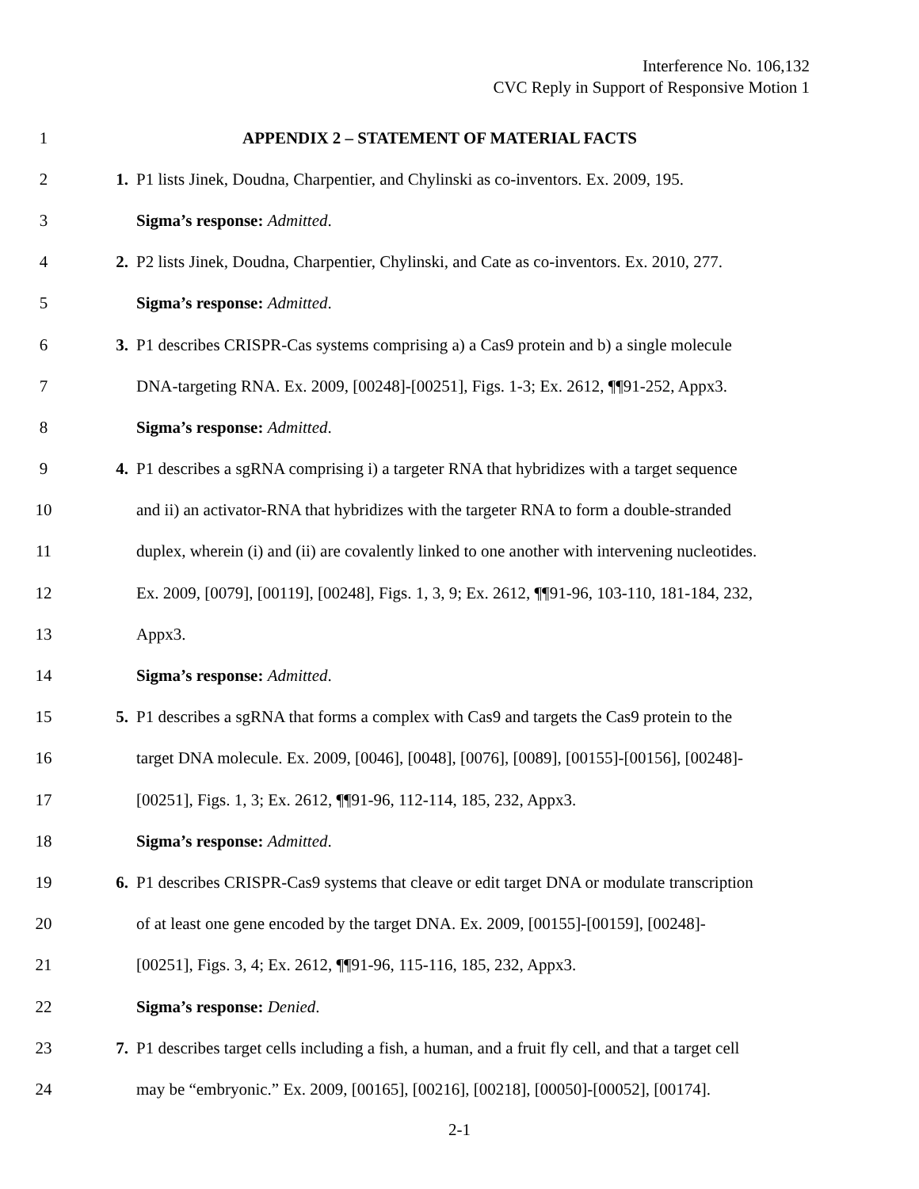Interference No. 106,132
CVC Reply in Support of Responsive Motion 1
1 APPENDIX 2 – STATEMENT OF MATERIAL FACTS
2 1. P1 lists Jinek, Doudna, Charpentier, and Chylinski as co-inventors. Ex. 2009, 195.
3 Sigma’s response: Admitted.
4 2. P2 lists Jinek, Doudna, Charpentier, Chylinski, and Cate as co-inventors. Ex. 2010, 277.
5 Sigma’s response: Admitted.
6 3. P1 describes CRISPR-Cas systems comprising a) a Cas9 protein and b) a single molecule
7 DNA-targeting RNA. Ex. 2009, [00248]-[00251], Figs. 1-3; Ex. 2612, ¶¶91-252, Appx3.
8 Sigma’s response: Admitted.
9 4. P1 describes a sgRNA comprising i) a targeter RNA that hybridizes with a target sequence
10 and ii) an activator-RNA that hybridizes with the targeter RNA to form a double-stranded
11 duplex, wherein (i) and (ii) are covalently linked to one another with intervening nucleotides.
12 Ex. 2009, [0079], [00119], [00248], Figs. 1, 3, 9; Ex. 2612, ¶¶91-96, 103-110, 181-184, 232,
13 Appx3.
14 Sigma’s response: Admitted.
15 5. P1 describes a sgRNA that forms a complex with Cas9 and targets the Cas9 protein to the
16 target DNA molecule. Ex. 2009, [0046], [0048], [0076], [0089], [00155]-[00156], [00248]-
17 [00251], Figs. 1, 3; Ex. 2612, ¶¶91-96, 112-114, 185, 232, Appx3.
18 Sigma’s response: Admitted.
19 6. P1 describes CRISPR-Cas9 systems that cleave or edit target DNA or modulate transcription
20 of at least one gene encoded by the target DNA. Ex. 2009, [00155]-[00159], [00248]-
21 [00251], Figs. 3, 4; Ex. 2612, ¶¶91-96, 115-116, 185, 232, Appx3.
22 Sigma’s response: Denied.
23 7. P1 describes target cells including a fish, a human, and a fruit fly cell, and that a target cell
24 may be “embryonic.” Ex. 2009, [00165], [00216], [00218], [00050]-[00052], [00174].
2-1